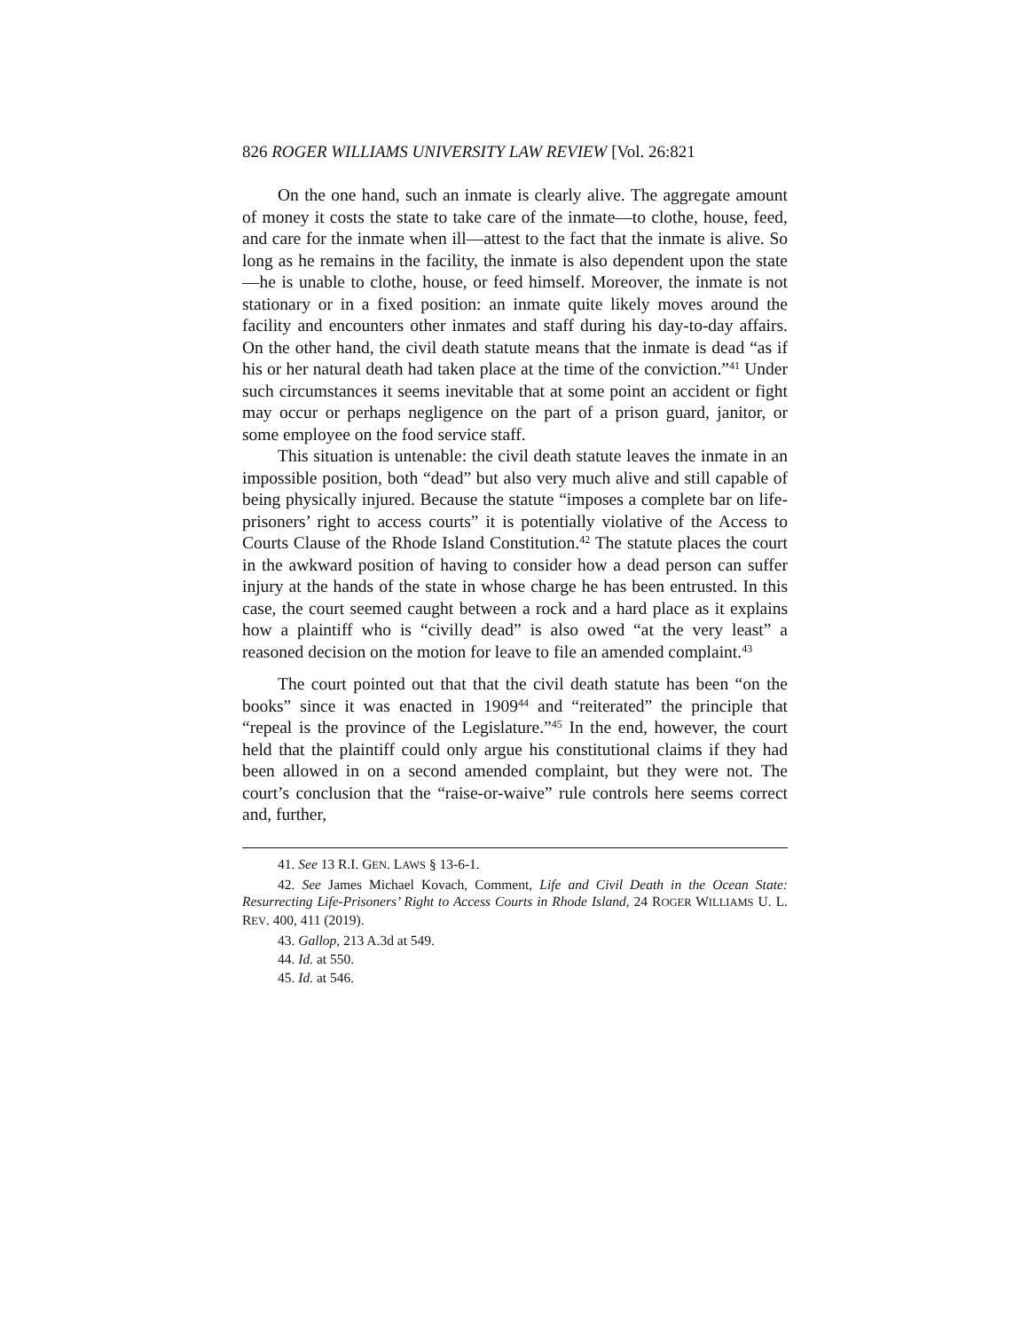826 ROGER WILLIAMS UNIVERSITY LAW REVIEW [Vol. 26:821
On the one hand, such an inmate is clearly alive. The aggregate amount of money it costs the state to take care of the inmate—to clothe, house, feed, and care for the inmate when ill—attest to the fact that the inmate is alive. So long as he remains in the facility, the inmate is also dependent upon the state—he is unable to clothe, house, or feed himself. Moreover, the inmate is not stationary or in a fixed position: an inmate quite likely moves around the facility and encounters other inmates and staff during his day-to-day affairs. On the other hand, the civil death statute means that the inmate is dead “as if his or her natural death had taken place at the time of the conviction.”<sup>41</sup> Under such circumstances it seems inevitable that at some point an accident or fight may occur or perhaps negligence on the part of a prison guard, janitor, or some employee on the food service staff.
This situation is untenable: the civil death statute leaves the inmate in an impossible position, both “dead” but also very much alive and still capable of being physically injured. Because the statute “imposes a complete bar on life-prisoners’ right to access courts” it is potentially violative of the Access to Courts Clause of the Rhode Island Constitution.<sup>42</sup> The statute places the court in the awkward position of having to consider how a dead person can suffer injury at the hands of the state in whose charge he has been entrusted. In this case, the court seemed caught between a rock and a hard place as it explains how a plaintiff who is “civilly dead” is also owed “at the very least” a reasoned decision on the motion for leave to file an amended complaint.<sup>43</sup>
The court pointed out that that the civil death statute has been “on the books” since it was enacted in 1909<sup>44</sup> and “reiterated” the principle that “repeal is the province of the Legislature.”<sup>45</sup> In the end, however, the court held that the plaintiff could only argue his constitutional claims if they had been allowed in on a second amended complaint, but they were not. The court’s conclusion that the “raise-or-waive” rule controls here seems correct and, further,
41. See 13 R.I. GEN. LAWS § 13-6-1.
42. See James Michael Kovach, Comment, Life and Civil Death in the Ocean State: Resurrecting Life-Prisoners’ Right to Access Courts in Rhode Island, 24 ROGER WILLIAMS U. L. REV. 400, 411 (2019).
43. Gallop, 213 A.3d at 549.
44. Id. at 550.
45. Id. at 546.